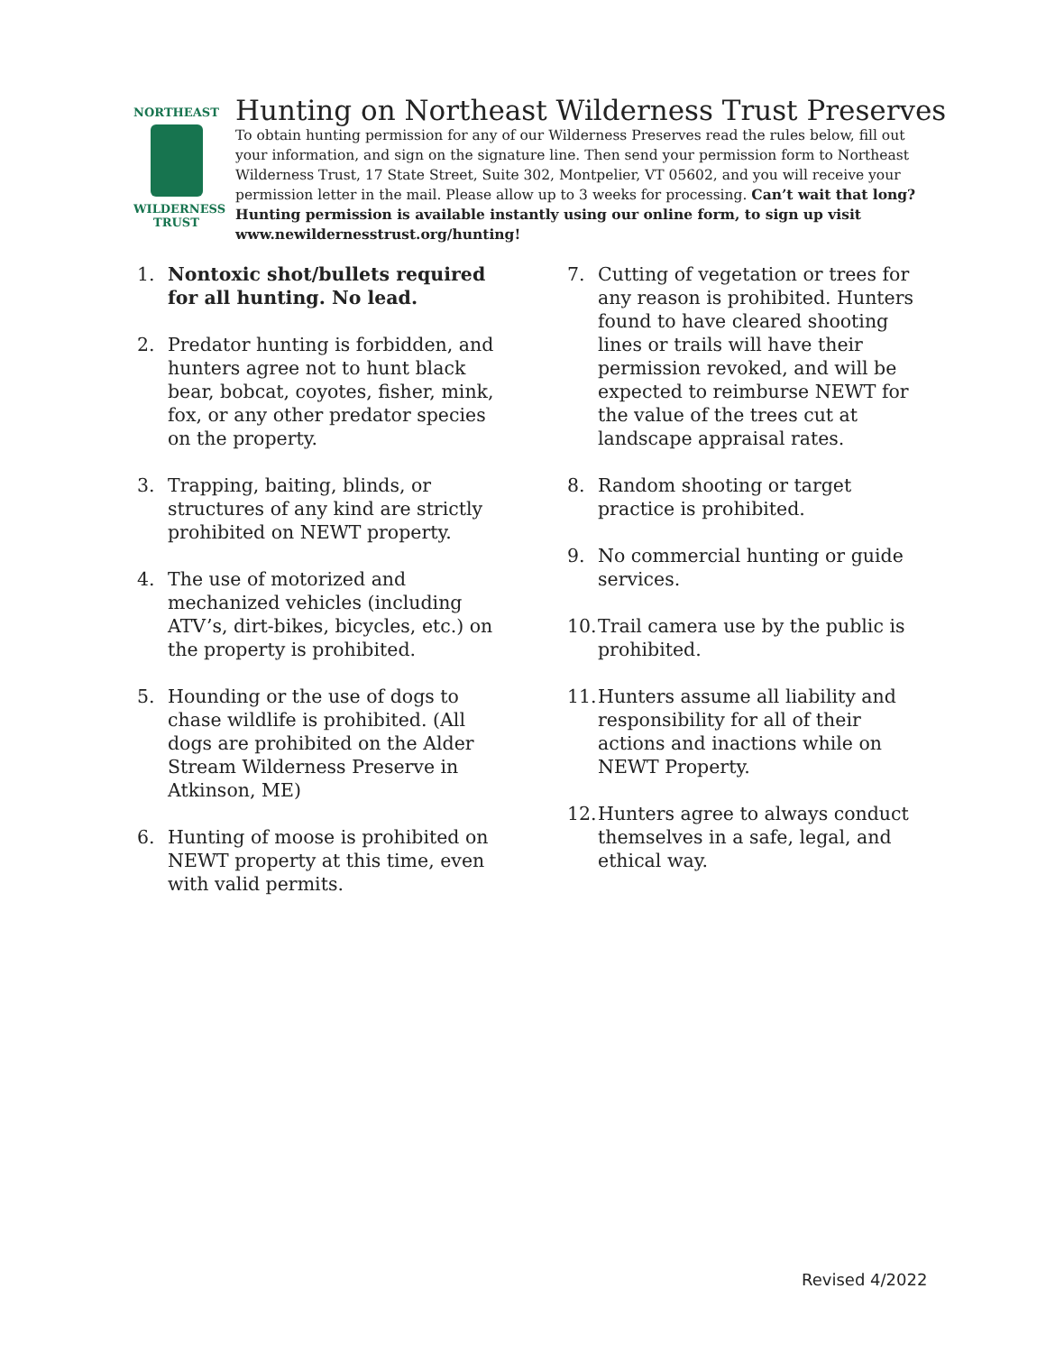NORTHEAST
WILDERNESS
TRUST
Hunting on Northeast Wilderness Trust Preserves
To obtain hunting permission for any of our Wilderness Preserves read the rules below, fill out your information, and sign on the signature line. Then send your permission form to Northeast Wilderness Trust, 17 State Street, Suite 302, Montpelier, VT 05602, and you will receive your permission letter in the mail. Please allow up to 3 weeks for processing. Can’t wait that long? Hunting permission is available instantly using our online form, to sign up visit www.newildernesstrust.org/hunting!
1. Nontoxic shot/bullets required for all hunting. No lead.
2. Predator hunting is forbidden, and hunters agree not to hunt black bear, bobcat, coyotes, fisher, mink, fox, or any other predator species on the property.
3. Trapping, baiting, blinds, or structures of any kind are strictly prohibited on NEWT property.
4. The use of motorized and mechanized vehicles (including ATV’s, dirt-bikes, bicycles, etc.) on the property is prohibited.
5. Hounding or the use of dogs to chase wildlife is prohibited. (All dogs are prohibited on the Alder Stream Wilderness Preserve in Atkinson, ME)
6. Hunting of moose is prohibited on NEWT property at this time, even with valid permits.
7. Cutting of vegetation or trees for any reason is prohibited. Hunters found to have cleared shooting lines or trails will have their permission revoked, and will be expected to reimburse NEWT for the value of the trees cut at landscape appraisal rates.
8. Random shooting or target practice is prohibited.
9. No commercial hunting or guide services.
10. Trail camera use by the public is prohibited.
11. Hunters assume all liability and responsibility for all of their actions and inactions while on NEWT Property.
12. Hunters agree to always conduct themselves in a safe, legal, and ethical way.
Revised 4/2022